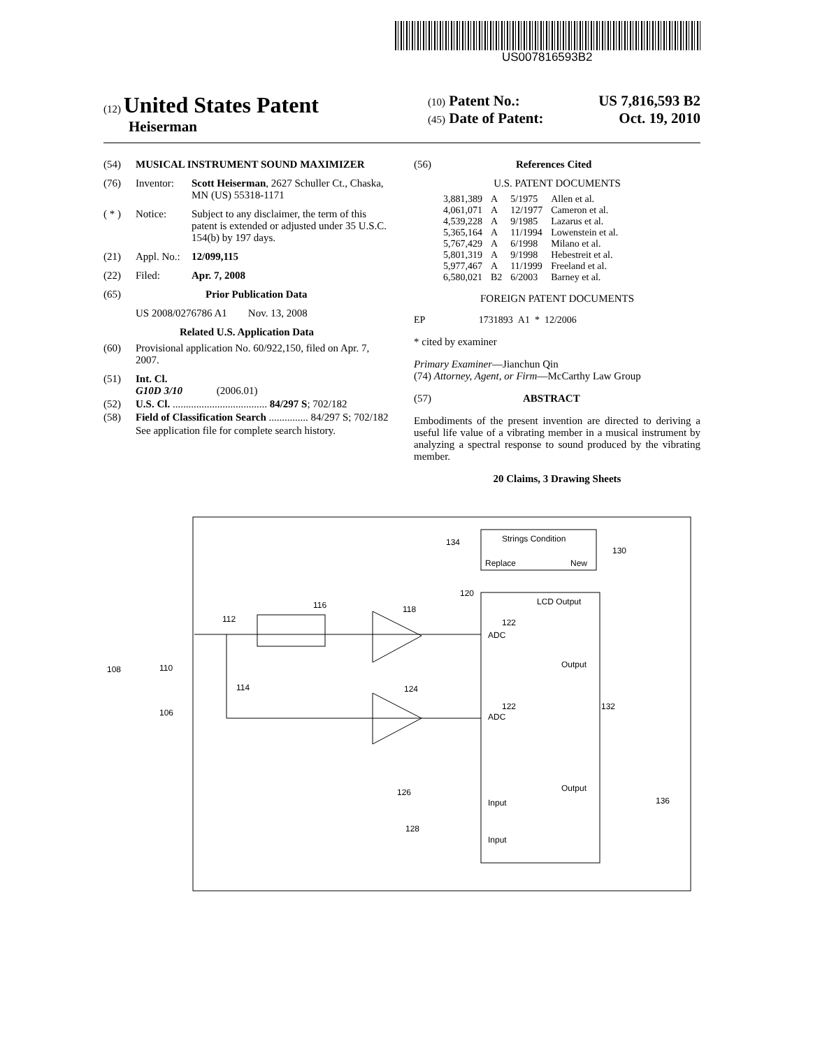US007816593B2
(12) United States Patent
Heiserman
(10) Patent No.: US 7,816,593 B2
(45) Date of Patent: Oct. 19, 2010
(54) MUSICAL INSTRUMENT SOUND MAXIMIZER
(76) Inventor: Scott Heiserman, 2627 Schuller Ct., Chaska, MN (US) 55318-1171
( * ) Notice: Subject to any disclaimer, the term of this patent is extended or adjusted under 35 U.S.C. 154(b) by 197 days.
(21) Appl. No.: 12/099,115
(22) Filed: Apr. 7, 2008
(65) Prior Publication Data
US 2008/0276786 A1 Nov. 13, 2008
Related U.S. Application Data
(60) Provisional application No. 60/922,150, filed on Apr. 7, 2007.
(51) Int. Cl.
G10D 3/10 (2006.01)
(52) U.S. Cl. .................................... 84/297 S; 702/182
(58) Field of Classification Search ............... 84/297 S; 702/182
See application file for complete search history.
(56) References Cited
U.S. PATENT DOCUMENTS
| 3,881,389 | A | 5/1975 | Allen et al. |
| 4,061,071 | A | 12/1977 | Cameron et al. |
| 4,539,228 | A | 9/1985 | Lazarus et al. |
| 5,365,164 | A | 11/1994 | Lowenstein et al. |
| 5,767,429 | A | 6/1998 | Milano et al. |
| 5,801,319 | A | 9/1998 | Hebestreit et al. |
| 5,977,467 | A | 11/1999 | Freeland et al. |
| 6,580,021 | B2 | 6/2003 | Barney et al. |
FOREIGN PATENT DOCUMENTS
EP 1731893 A1 * 12/2006
* cited by examiner
Primary Examiner—Jianchun Qin
(74) Attorney, Agent, or Firm—McCarthy Law Group
(57) ABSTRACT
Embodiments of the present invention are directed to deriving a useful life value of a vibrating member in a musical instrument by analyzing a spectral response to sound produced by the vibrating member.
20 Claims, 3 Drawing Sheets
Strings Condition
Replace
New
134
130
120
LCD Output
ADC
ADC
Output
Output
Input
Input
112
116
118
114
124
122
122
110
108
106
132
136
126
128